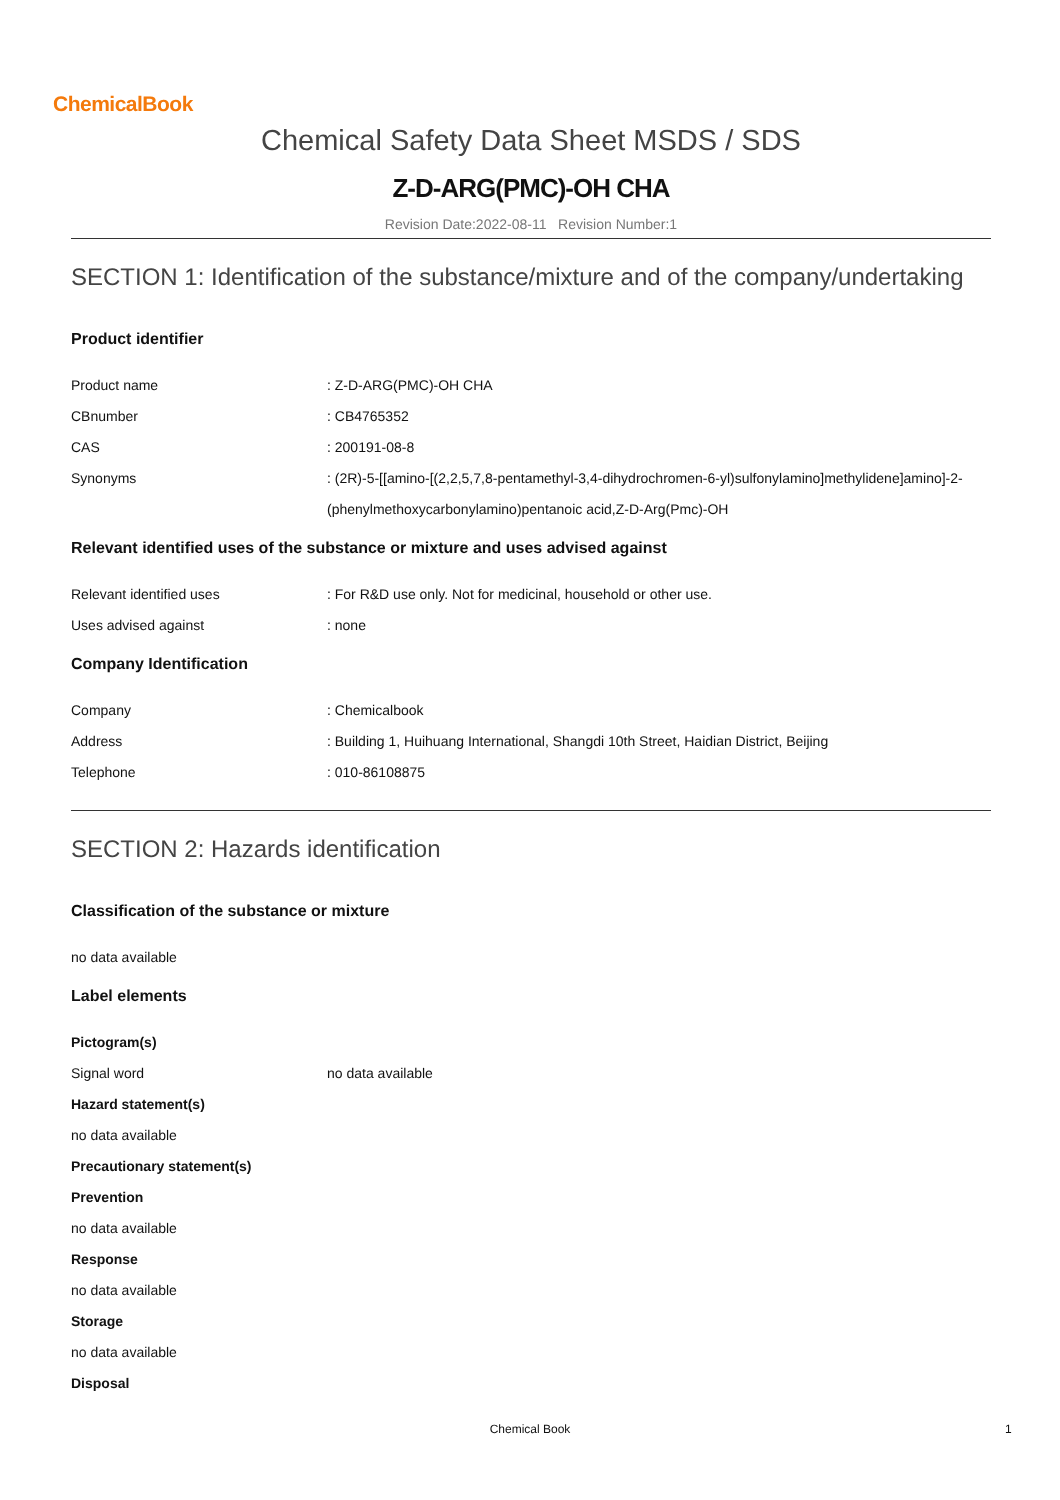ChemicalBook
Chemical Safety Data Sheet MSDS / SDS
Z-D-ARG(PMC)-OH CHA
Revision Date:2022-08-11 Revision Number:1
SECTION 1: Identification of the substance/mixture and of the company/undertaking
Product identifier
Product name : Z-D-ARG(PMC)-OH CHA
CBnumber : CB4765352
CAS : 200191-08-8
Synonyms : (2R)-5-[[amino-[(2,2,5,7,8-pentamethyl-3,4-dihydrochromen-6-yl)sulfonylamino]methylidene]amino]-2-(phenylmethoxycarbonylamino)pentanoic acid,Z-D-Arg(Pmc)-OH
Relevant identified uses of the substance or mixture and uses advised against
Relevant identified uses : For R&D use only. Not for medicinal, household or other use.
Uses advised against : none
Company Identification
Company : Chemicalbook
Address : Building 1, Huihuang International, Shangdi 10th Street, Haidian District, Beijing
Telephone : 010-86108875
SECTION 2: Hazards identification
Classification of the substance or mixture
no data available
Label elements
Pictogram(s)
Signal word no data available
Hazard statement(s)
no data available
Precautionary statement(s)
Prevention
no data available
Response
no data available
Storage
no data available
Disposal
Chemical Book 1